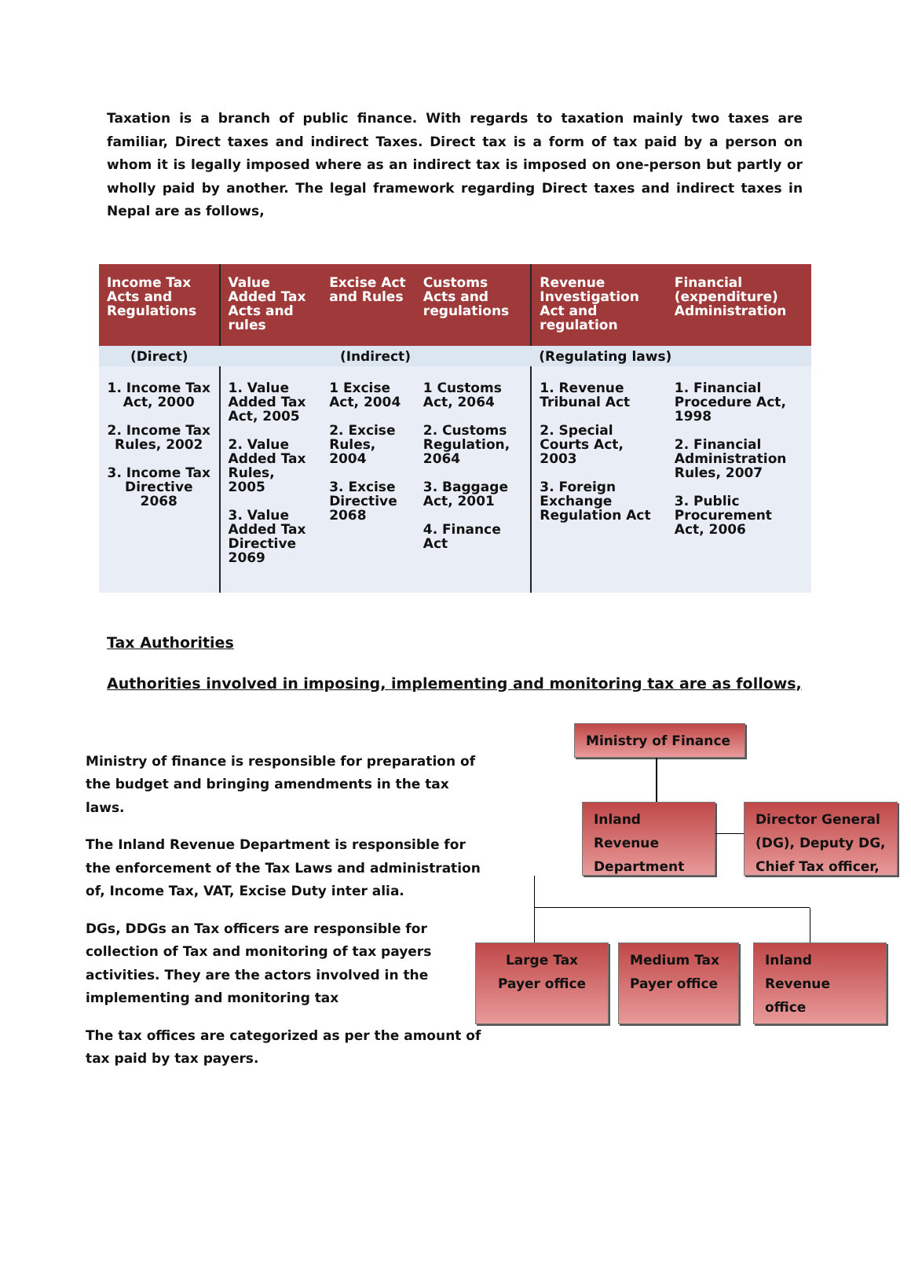Taxation is a branch of public finance. With regards to taxation mainly two taxes are familiar, Direct taxes and indirect Taxes. Direct tax is a form of tax paid by a person on whom it is legally imposed where as an indirect tax is imposed on one-person but partly or wholly paid by another. The legal framework regarding Direct taxes and indirect taxes in Nepal are as follows,
| Income Tax Acts and Regulations | Value Added Tax Acts and rules | Excise Act and Rules | Customs Acts and regulations | Revenue Investigation Act and regulation | Financial (expenditure) Administration |
| --- | --- | --- | --- | --- | --- |
| (Direct) | (Indirect) | | | (Regulating laws) | |
| 1. Income Tax Act, 2000 2. Income Tax Rules, 2002 3. Income Tax Directive 2068 | 1. Value Added Tax Act, 2005 2. Value Added Tax Rules, 2005 3. Value Added Tax Directive 2069 | 1 Excise Act, 2004 2. Excise Rules, 2004 3. Excise Directive 2068 | 1 Customs Act, 2064 2. Customs Regulation, 2064 3. Baggage Act, 2001 4. Finance Act | 1. Revenue Tribunal Act 2. Special Courts Act, 2003 3. Foreign Exchange Regulation Act | 1. Financial Procedure Act, 1998 2. Financial Administration Rules, 2007 3. Public Procurement Act, 2006 |
Tax Authorities
Authorities involved in imposing, implementing and monitoring tax are as follows,
Ministry of finance is responsible for preparation of the budget and bringing amendments in the tax laws.
The Inland Revenue Department is responsible for the enforcement of the Tax Laws and administration of, Income Tax, VAT, Excise Duty inter alia.
DGs, DDGs an Tax officers are responsible for collection of Tax and monitoring of tax payers activities. They are the actors involved in the implementing and monitoring tax
The tax offices are categorized as per the amount of tax paid by tax payers.
Ministry of Finance
Inland Revenue Department
Director General (DG), Deputy DG, Chief Tax officer,
Large Tax Payer office
Medium Tax Payer office
Inland Revenue office